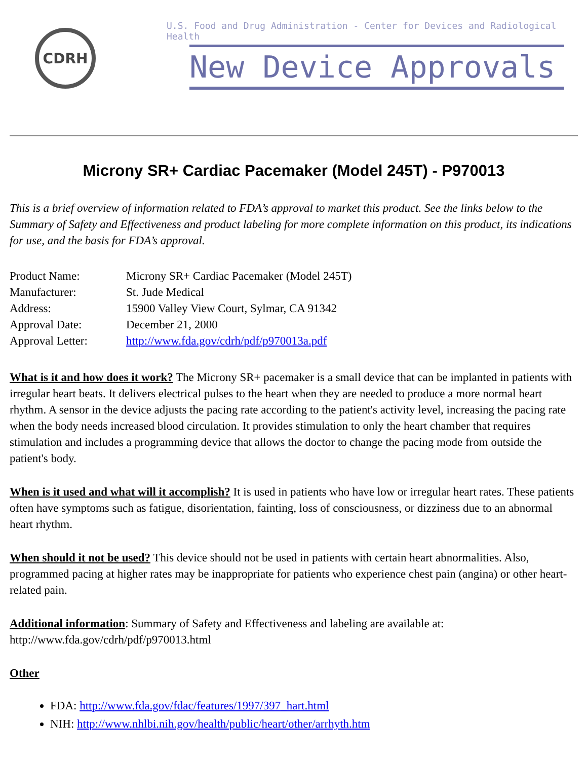CDRH
U.S. Food and Drug Administration - Center for Devices and Radiological Health
New Device Approvals
Microny SR+ Cardiac Pacemaker (Model 245T) - P970013
This is a brief overview of information related to FDA’s approval to market this product. See the links below to the Summary of Safety and Effectiveness and product labeling for more complete information on this product, its indications for use, and the basis for FDA’s approval.
| Product Name: | Microny SR+ Cardiac Pacemaker (Model 245T) |
| Manufacturer: | St. Jude Medical |
| Address: | 15900 Valley View Court, Sylmar, CA 91342 |
| Approval Date: | December 21, 2000 |
| Approval Letter: | http://www.fda.gov/cdrh/pdf/p970013a.pdf |
What is it and how does it work? The Microny SR+ pacemaker is a small device that can be implanted in patients with irregular heart beats. It delivers electrical pulses to the heart when they are needed to produce a more normal heart rhythm. A sensor in the device adjusts the pacing rate according to the patient's activity level, increasing the pacing rate when the body needs increased blood circulation. It provides stimulation to only the heart chamber that requires stimulation and includes a programming device that allows the doctor to change the pacing mode from outside the patient's body.
When is it used and what will it accomplish? It is used in patients who have low or irregular heart rates. These patients often have symptoms such as fatigue, disorientation, fainting, loss of consciousness, or dizziness due to an abnormal heart rhythm.
When should it not be used? This device should not be used in patients with certain heart abnormalities. Also, programmed pacing at higher rates may be inappropriate for patients who experience chest pain (angina) or other heart-related pain.
Additional information: Summary of Safety and Effectiveness and labeling are available at: http://www.fda.gov/cdrh/pdf/p970013.html
Other
FDA: http://www.fda.gov/fdac/features/1997/397_hart.html
NIH: http://www.nhlbi.nih.gov/health/public/heart/other/arrhyth.htm